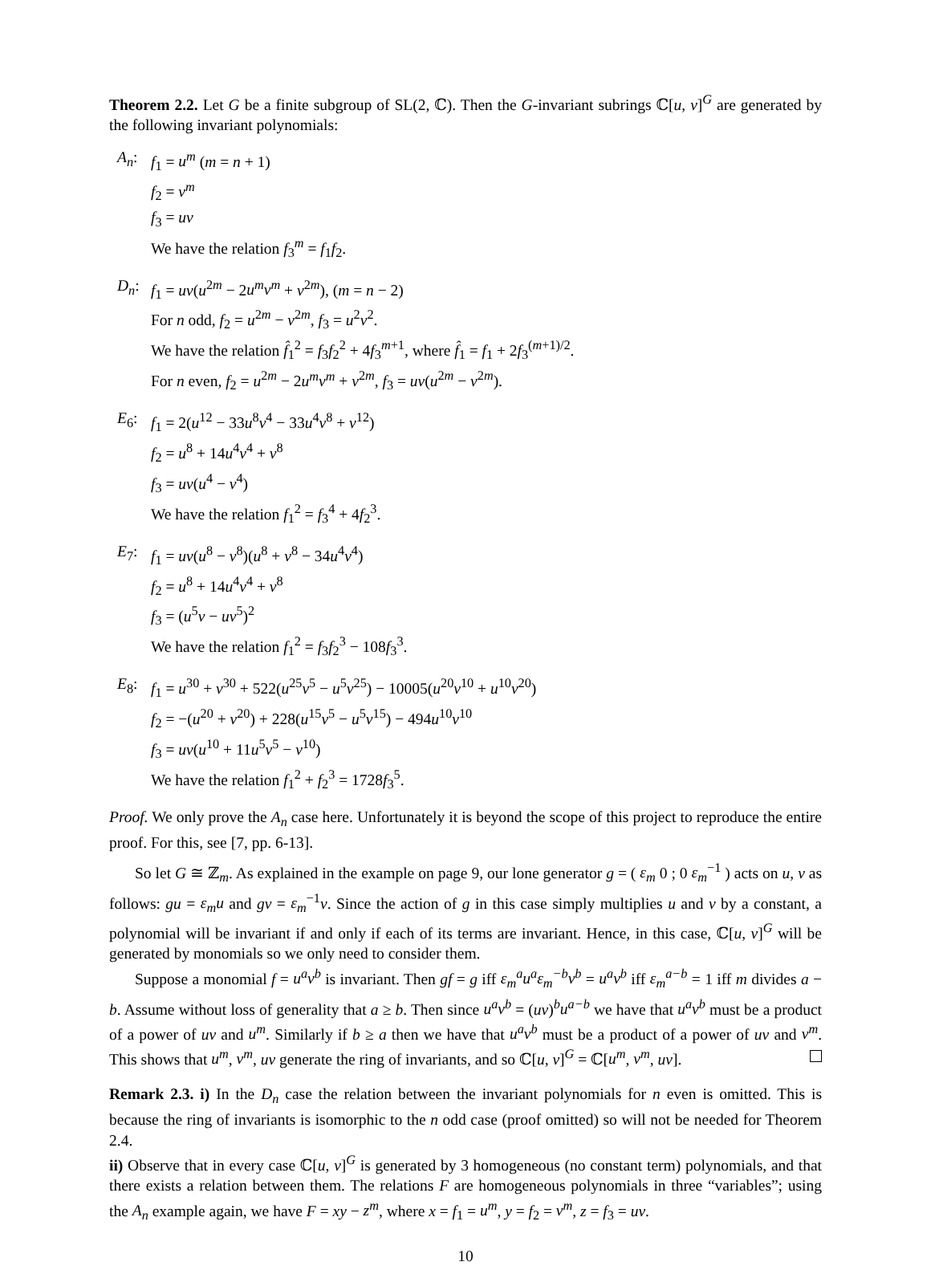Theorem 2.2. Let G be a finite subgroup of SL(2, ℂ). Then the G-invariant subrings ℂ[u, v]<sup>G</sup> are generated by the following invariant polynomials:
A<sub>n</sub>: f<sub>1</sub> = u<sup>m</sup> (m = n + 1)
f<sub>2</sub> = v<sup>m</sup>
f<sub>3</sub> = uv
We have the relation f<sub>3</sub><sup>m</sup> = f<sub>1</sub>f<sub>2</sub>.
D<sub>n</sub>: f<sub>1</sub> = uv(u<sup>2m</sup> − 2u<sup>m</sup>v<sup>m</sup> + v<sup>2m</sup>), (m = n − 2)
For n odd, f<sub>2</sub> = u<sup>2m</sup> − v<sup>2m</sup>, f<sub>3</sub> = u<sup>2</sup>v<sup>2</sup>.
We have the relation f̂<sub>1</sub><sup>2</sup> = f<sub>3</sub>f<sub>2</sub><sup>2</sup> + 4f<sub>3</sub><sup>m+1</sup>, where f̂<sub>1</sub> = f<sub>1</sub> + 2f<sub>3</sub><sup>(m+1)/2</sup>.
For n even, f<sub>2</sub> = u<sup>2m</sup> − 2u<sup>m</sup>v<sup>m</sup> + v<sup>2m</sup>, f<sub>3</sub> = uv(u<sup>2m</sup> − v<sup>2m</sup>).
E<sub>6</sub>: f<sub>1</sub> = 2(u<sup>12</sup> − 33u<sup>8</sup>v<sup>4</sup> − 33u<sup>4</sup>v<sup>8</sup> + v<sup>12</sup>)
f<sub>2</sub> = u<sup>8</sup> + 14u<sup>4</sup>v<sup>4</sup> + v<sup>8</sup>
f<sub>3</sub> = uv(u<sup>4</sup> − v<sup>4</sup>)
We have the relation f<sub>1</sub><sup>2</sup> = f<sub>3</sub><sup>4</sup> + 4f<sub>2</sub><sup>3</sup>.
E<sub>7</sub>: f<sub>1</sub> = uv(u<sup>8</sup> − v<sup>8</sup>)(u<sup>8</sup> + v<sup>8</sup> − 34u<sup>4</sup>v<sup>4</sup>)
f<sub>2</sub> = u<sup>8</sup> + 14u<sup>4</sup>v<sup>4</sup> + v<sup>8</sup>
f<sub>3</sub> = (u<sup>5</sup>v − uv<sup>5</sup>)<sup>2</sup>
We have the relation f<sub>1</sub><sup>2</sup> = f<sub>3</sub>f<sub>2</sub><sup>3</sup> − 108f<sub>3</sub><sup>3</sup>.
E<sub>8</sub>: f<sub>1</sub> = u<sup>30</sup> + v<sup>30</sup> + 522(u<sup>25</sup>v<sup>5</sup> − u<sup>5</sup>v<sup>25</sup>) − 10005(u<sup>20</sup>v<sup>10</sup> + u<sup>10</sup>v<sup>20</sup>)
f<sub>2</sub> = −(u<sup>20</sup> + v<sup>20</sup>) + 228(u<sup>15</sup>v<sup>5</sup> − u<sup>5</sup>v<sup>15</sup>) − 494u<sup>10</sup>v<sup>10</sup>
f<sub>3</sub> = uv(u<sup>10</sup> + 11u<sup>5</sup>v<sup>5</sup> − v<sup>10</sup>)
We have the relation f<sub>1</sub><sup>2</sup> + f<sub>2</sub><sup>3</sup> = 1728f<sub>3</sub><sup>5</sup>.
Proof. We only prove the A<sub>n</sub> case here. Unfortunately it is beyond the scope of this project to reproduce the entire proof. For this, see [7, pp. 6-13].
So let G ≅ ℤ<sub>m</sub>. As explained in the example on page 9, our lone generator g = ( ε<sub>m</sub> 0 ; 0 ε<sub>m</sub><sup>−1</sup> ) acts on u, v as follows: gu = ε<sub>m</sub>u and gv = ε<sub>m</sub><sup>−1</sup>v. Since the action of g in this case simply multiplies u and v by a constant, a polynomial will be invariant if and only if each of its terms are invariant. Hence, in this case, ℂ[u, v]<sup>G</sup> will be generated by monomials so we only need to consider them.
Suppose a monomial f = u<sup>a</sup>v<sup>b</sup> is invariant. Then gf = g iff ε<sub>m</sub><sup>a</sup>u<sup>a</sup>ε<sub>m</sub><sup>−b</sup>v<sup>b</sup> = u<sup>a</sup>v<sup>b</sup> iff ε<sub>m</sub><sup>a−b</sup> = 1 iff m divides a − b. Assume without loss of generality that a ≥ b. Then since u<sup>a</sup>v<sup>b</sup> = (uv)<sup>b</sup>u<sup>a−b</sup> we have that u<sup>a</sup>v<sup>b</sup> must be a product of a power of uv and u<sup>m</sup>. Similarly if b ≥ a then we have that u<sup>a</sup>v<sup>b</sup> must be a product of a power of uv and v<sup>m</sup>. This shows that u<sup>m</sup>, v<sup>m</sup>, uv generate the ring of invariants, and so ℂ[u, v]<sup>G</sup> = ℂ[u<sup>m</sup>, v<sup>m</sup>, uv].
Remark 2.3. i) In the D<sub>n</sub> case the relation between the invariant polynomials for n even is omitted. This is because the ring of invariants is isomorphic to the n odd case (proof omitted) so will not be needed for Theorem 2.4.
ii) Observe that in every case ℂ[u, v]<sup>G</sup> is generated by 3 homogeneous (no constant term) polynomials, and that there exists a relation between them. The relations F are homogeneous polynomials in three “variables”; using the A<sub>n</sub> example again, we have F = xy − z<sup>m</sup>, where x = f<sub>1</sub> = u<sup>m</sup>, y = f<sub>2</sub> = v<sup>m</sup>, z = f<sub>3</sub> = uv.
10